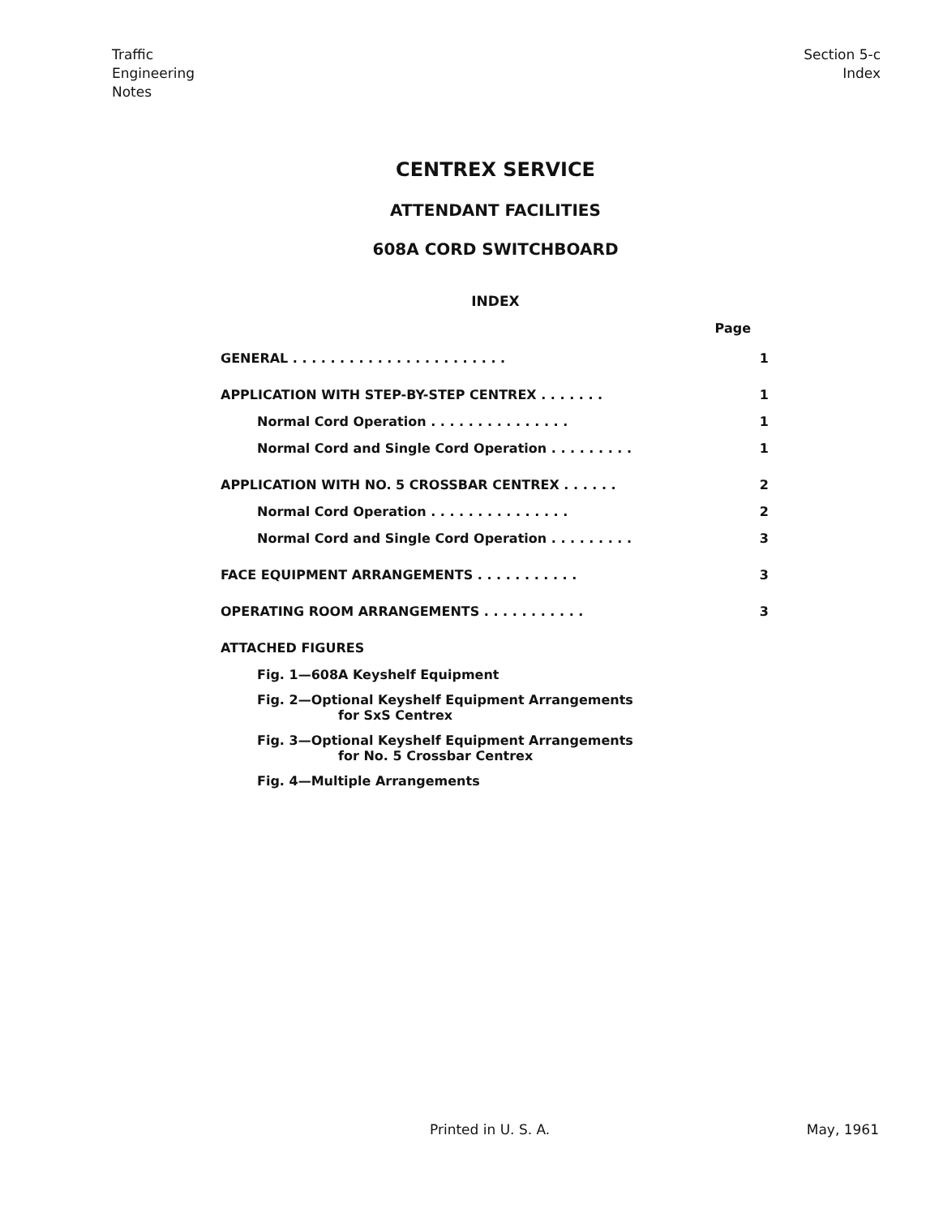Traffic
Engineering
Notes
Section 5-c
Index
CENTREX SERVICE
ATTENDANT FACILITIES
608A CORD SWITCHBOARD
INDEX
Page
GENERAL . . . . . . . . . . . . . . . . . . . . . . . 1
APPLICATION WITH STEP-BY-STEP CENTREX . . . . . . . 1
Normal Cord Operation . . . . . . . . . . . . . . . 1
Normal Cord and Single Cord Operation . . . . . . . . . 1
APPLICATION WITH NO. 5 CROSSBAR CENTREX . . . . . . 2
Normal Cord Operation . . . . . . . . . . . . . . . 2
Normal Cord and Single Cord Operation . . . . . . . . . 3
FACE EQUIPMENT ARRANGEMENTS . . . . . . . . . . . 3
OPERATING ROOM ARRANGEMENTS . . . . . . . . . . . 3
ATTACHED FIGURES
Fig. 1—608A Keyshelf Equipment
Fig. 2—Optional Keyshelf Equipment Arrangements
for SxS Centrex
Fig. 3—Optional Keyshelf Equipment Arrangements
for No. 5 Crossbar Centrex
Fig. 4—Multiple Arrangements
Printed in U. S. A. May, 1961